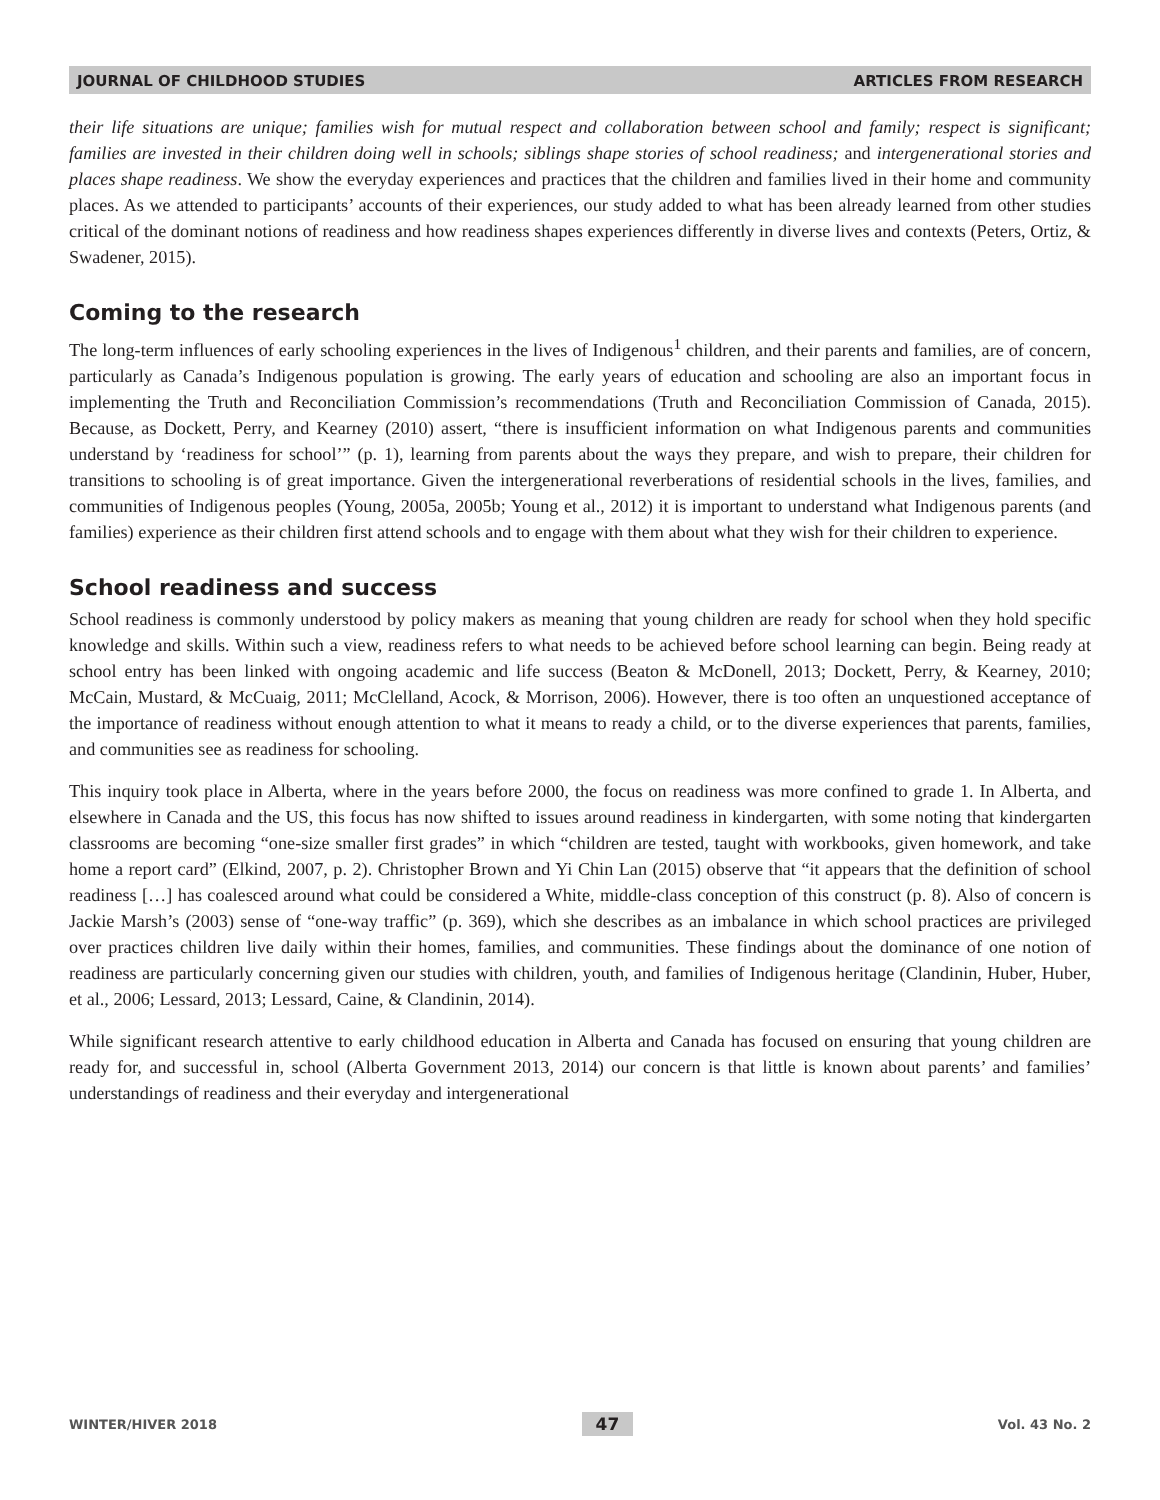JOURNAL OF CHILDHOOD STUDIES ARTICLES FROM RESEARCH
their life situations are unique; families wish for mutual respect and collaboration between school and family; respect is significant; families are invested in their children doing well in schools; siblings shape stories of school readiness; and intergenerational stories and places shape readiness. We show the everyday experiences and practices that the children and families lived in their home and community places. As we attended to participants’ accounts of their experiences, our study added to what has been already learned from other studies critical of the dominant notions of readiness and how readiness shapes experiences differently in diverse lives and contexts (Peters, Ortiz, & Swadener, 2015).
Coming to the research
The long-term influences of early schooling experiences in the lives of Indigenous<sup>1</sup> children, and their parents and families, are of concern, particularly as Canada’s Indigenous population is growing. The early years of education and schooling are also an important focus in implementing the Truth and Reconciliation Commission’s recommendations (Truth and Reconciliation Commission of Canada, 2015). Because, as Dockett, Perry, and Kearney (2010) assert, “there is insufficient information on what Indigenous parents and communities understand by ‘readiness for school’” (p. 1), learning from parents about the ways they prepare, and wish to prepare, their children for transitions to schooling is of great importance. Given the intergenerational reverberations of residential schools in the lives, families, and communities of Indigenous peoples (Young, 2005a, 2005b; Young et al., 2012) it is important to understand what Indigenous parents (and families) experience as their children first attend schools and to engage with them about what they wish for their children to experience.
School readiness and success
School readiness is commonly understood by policy makers as meaning that young children are ready for school when they hold specific knowledge and skills. Within such a view, readiness refers to what needs to be achieved before school learning can begin. Being ready at school entry has been linked with ongoing academic and life success (Beaton & McDonell, 2013; Dockett, Perry, & Kearney, 2010; McCain, Mustard, & McCuaig, 2011; McClelland, Acock, & Morrison, 2006). However, there is too often an unquestioned acceptance of the importance of readiness without enough attention to what it means to ready a child, or to the diverse experiences that parents, families, and communities see as readiness for schooling.
This inquiry took place in Alberta, where in the years before 2000, the focus on readiness was more confined to grade 1. In Alberta, and elsewhere in Canada and the US, this focus has now shifted to issues around readiness in kindergarten, with some noting that kindergarten classrooms are becoming “one-size smaller first grades” in which “children are tested, taught with workbooks, given homework, and take home a report card” (Elkind, 2007, p. 2). Christopher Brown and Yi Chin Lan (2015) observe that “it appears that the definition of school readiness […] has coalesced around what could be considered a White, middle-class conception of this construct (p. 8). Also of concern is Jackie Marsh’s (2003) sense of “one-way traffic” (p. 369), which she describes as an imbalance in which school practices are privileged over practices children live daily within their homes, families, and communities. These findings about the dominance of one notion of readiness are particularly concerning given our studies with children, youth, and families of Indigenous heritage (Clandinin, Huber, Huber, et al., 2006; Lessard, 2013; Lessard, Caine, & Clandinin, 2014).
While significant research attentive to early childhood education in Alberta and Canada has focused on ensuring that young children are ready for, and successful in, school (Alberta Government 2013, 2014) our concern is that little is known about parents’ and families’ understandings of readiness and their everyday and intergenerational
WINTER/HIVER 2018 47 Vol. 43 No. 2